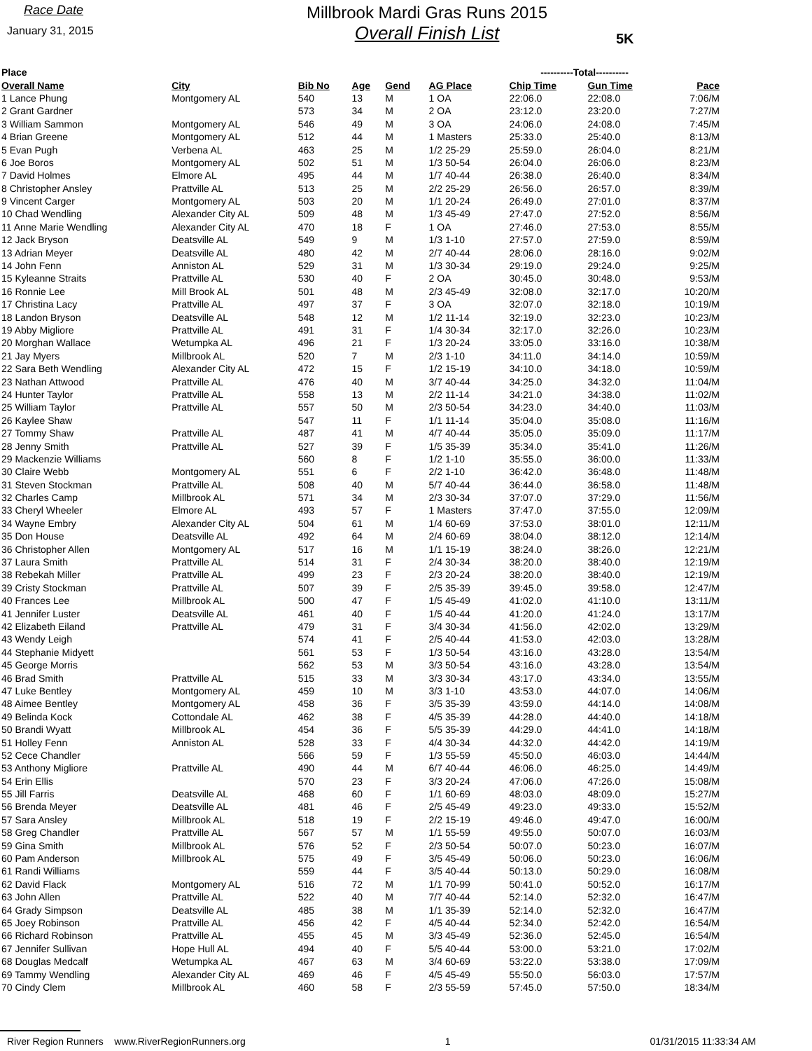Race Date
January 31, 2015
Millbrook Mardi Gras Runs 2015
Overall Finish List
5K
| Place | | | | | | | | ----------Total---------- | | |
| --- | --- | --- | --- | --- | --- | --- | --- | --- | --- | --- |
| Overall Name | City | Bib No | Age | Gend | AG Place | | | Chip Time | Gun Time | Pace |
| 1 Lance Phung | Montgomery AL | 540 | 13 | M | 1 OA | | | 22:06.0 | 22:08.0 | 7:06/M |
| 2 Grant Gardner | | 573 | 34 | M | 2 OA | | | 23:12.0 | 23:20.0 | 7:27/M |
| 3 William Sammon | Montgomery AL | 546 | 49 | M | 3 OA | | | 24:06.0 | 24:08.0 | 7:45/M |
| 4 Brian Greene | Montgomery AL | 512 | 44 | M | 1 Masters | | | 25:33.0 | 25:40.0 | 8:13/M |
| 5 Evan Pugh | Verbena AL | 463 | 25 | M | 1/2 25-29 | | | 25:59.0 | 26:04.0 | 8:21/M |
| 6 Joe Boros | Montgomery AL | 502 | 51 | M | 1/3 50-54 | | | 26:04.0 | 26:06.0 | 8:23/M |
| 7 David Holmes | Elmore AL | 495 | 44 | M | 1/7 40-44 | | | 26:38.0 | 26:40.0 | 8:34/M |
| 8 Christopher Ansley | Prattville AL | 513 | 25 | M | 2/2 25-29 | | | 26:56.0 | 26:57.0 | 8:39/M |
| 9 Vincent Carger | Montgomery AL | 503 | 20 | M | 1/1 20-24 | | | 26:49.0 | 27:01.0 | 8:37/M |
| 10 Chad Wendling | Alexander City AL | 509 | 48 | M | 1/3 45-49 | | | 27:47.0 | 27:52.0 | 8:56/M |
| 11 Anne Marie Wendling | Alexander City AL | 470 | 18 | F | 1 OA | | | 27:46.0 | 27:53.0 | 8:55/M |
| 12 Jack Bryson | Deatsville AL | 549 | 9 | M | 1/3 1-10 | | | 27:57.0 | 27:59.0 | 8:59/M |
| 13 Adrian Meyer | Deatsville AL | 480 | 42 | M | 2/7 40-44 | | | 28:06.0 | 28:16.0 | 9:02/M |
| 14 John Fenn | Anniston AL | 529 | 31 | M | 1/3 30-34 | | | 29:19.0 | 29:24.0 | 9:25/M |
| 15 Kyleanne Straits | Prattville AL | 530 | 40 | F | 2 OA | | | 30:45.0 | 30:48.0 | 9:53/M |
| 16 Ronnie Lee | Mill Brook AL | 501 | 48 | M | 2/3 45-49 | | | 32:08.0 | 32:17.0 | 10:20/M |
| 17 Christina Lacy | Prattville AL | 497 | 37 | F | 3 OA | | | 32:07.0 | 32:18.0 | 10:19/M |
| 18 Landon Bryson | Deatsville AL | 548 | 12 | M | 1/2 11-14 | | | 32:19.0 | 32:23.0 | 10:23/M |
| 19 Abby Migliore | Prattville AL | 491 | 31 | F | 1/4 30-34 | | | 32:17.0 | 32:26.0 | 10:23/M |
| 20 Morghan Wallace | Wetumpka AL | 496 | 21 | F | 1/3 20-24 | | | 33:05.0 | 33:16.0 | 10:38/M |
| 21 Jay Myers | Millbrook AL | 520 | 7 | M | 2/3 1-10 | | | 34:11.0 | 34:14.0 | 10:59/M |
| 22 Sara Beth Wendling | Alexander City AL | 472 | 15 | F | 1/2 15-19 | | | 34:10.0 | 34:18.0 | 10:59/M |
| 23 Nathan Attwood | Prattville AL | 476 | 40 | M | 3/7 40-44 | | | 34:25.0 | 34:32.0 | 11:04/M |
| 24 Hunter Taylor | Prattville AL | 558 | 13 | M | 2/2 11-14 | | | 34:21.0 | 34:38.0 | 11:02/M |
| 25 William Taylor | Prattville AL | 557 | 50 | M | 2/3 50-54 | | | 34:23.0 | 34:40.0 | 11:03/M |
| 26 Kaylee Shaw | | 547 | 11 | F | 1/1 11-14 | | | 35:04.0 | 35:08.0 | 11:16/M |
| 27 Tommy Shaw | Prattville AL | 487 | 41 | M | 4/7 40-44 | | | 35:05.0 | 35:09.0 | 11:17/M |
| 28 Jenny Smith | Prattville AL | 527 | 39 | F | 1/5 35-39 | | | 35:34.0 | 35:41.0 | 11:26/M |
| 29 Mackenzie Williams | | 560 | 8 | F | 1/2 1-10 | | | 35:55.0 | 36:00.0 | 11:33/M |
| 30 Claire Webb | Montgomery AL | 551 | 6 | F | 2/2 1-10 | | | 36:42.0 | 36:48.0 | 11:48/M |
| 31 Steven Stockman | Prattville AL | 508 | 40 | M | 5/7 40-44 | | | 36:44.0 | 36:58.0 | 11:48/M |
| 32 Charles Camp | Millbrook AL | 571 | 34 | M | 2/3 30-34 | | | 37:07.0 | 37:29.0 | 11:56/M |
| 33 Cheryl Wheeler | Elmore AL | 493 | 57 | F | 1 Masters | | | 37:47.0 | 37:55.0 | 12:09/M |
| 34 Wayne Embry | Alexander City AL | 504 | 61 | M | 1/4 60-69 | | | 37:53.0 | 38:01.0 | 12:11/M |
| 35 Don House | Deatsville AL | 492 | 64 | M | 2/4 60-69 | | | 38:04.0 | 38:12.0 | 12:14/M |
| 36 Christopher Allen | Montgomery AL | 517 | 16 | M | 1/1 15-19 | | | 38:24.0 | 38:26.0 | 12:21/M |
| 37 Laura Smith | Prattville AL | 514 | 31 | F | 2/4 30-34 | | | 38:20.0 | 38:40.0 | 12:19/M |
| 38 Rebekah Miller | Prattville AL | 499 | 23 | F | 2/3 20-24 | | | 38:20.0 | 38:40.0 | 12:19/M |
| 39 Cristy Stockman | Prattville AL | 507 | 39 | F | 2/5 35-39 | | | 39:45.0 | 39:58.0 | 12:47/M |
| 40 Frances Lee | Millbrook AL | 500 | 47 | F | 1/5 45-49 | | | 41:02.0 | 41:10.0 | 13:11/M |
| 41 Jennifer Luster | Deatsville AL | 461 | 40 | F | 1/5 40-44 | | | 41:20.0 | 41:24.0 | 13:17/M |
| 42 Elizabeth Eiland | Prattville AL | 479 | 31 | F | 3/4 30-34 | | | 41:56.0 | 42:02.0 | 13:29/M |
| 43 Wendy Leigh | | 574 | 41 | F | 2/5 40-44 | | | 41:53.0 | 42:03.0 | 13:28/M |
| 44 Stephanie Midyett | | 561 | 53 | F | 1/3 50-54 | | | 43:16.0 | 43:28.0 | 13:54/M |
| 45 George Morris | | 562 | 53 | M | 3/3 50-54 | | | 43:16.0 | 43:28.0 | 13:54/M |
| 46 Brad Smith | Prattville AL | 515 | 33 | M | 3/3 30-34 | | | 43:17.0 | 43:34.0 | 13:55/M |
| 47 Luke Bentley | Montgomery AL | 459 | 10 | M | 3/3 1-10 | | | 43:53.0 | 44:07.0 | 14:06/M |
| 48 Aimee Bentley | Montgomery AL | 458 | 36 | F | 3/5 35-39 | | | 43:59.0 | 44:14.0 | 14:08/M |
| 49 Belinda Kock | Cottondale AL | 462 | 38 | F | 4/5 35-39 | | | 44:28.0 | 44:40.0 | 14:18/M |
| 50 Brandi Wyatt | Millbrook AL | 454 | 36 | F | 5/5 35-39 | | | 44:29.0 | 44:41.0 | 14:18/M |
| 51 Holley Fenn | Anniston AL | 528 | 33 | F | 4/4 30-34 | | | 44:32.0 | 44:42.0 | 14:19/M |
| 52 Cece Chandler | | 566 | 59 | F | 1/3 55-59 | | | 45:50.0 | 46:03.0 | 14:44/M |
| 53 Anthony Migliore | Prattville AL | 490 | 44 | M | 6/7 40-44 | | | 46:06.0 | 46:25.0 | 14:49/M |
| 54 Erin Ellis | | 570 | 23 | F | 3/3 20-24 | | | 47:06.0 | 47:26.0 | 15:08/M |
| 55 Jill Farris | Deatsville AL | 468 | 60 | F | 1/1 60-69 | | | 48:03.0 | 48:09.0 | 15:27/M |
| 56 Brenda Meyer | Deatsville AL | 481 | 46 | F | 2/5 45-49 | | | 49:23.0 | 49:33.0 | 15:52/M |
| 57 Sara Ansley | Millbrook AL | 518 | 19 | F | 2/2 15-19 | | | 49:46.0 | 49:47.0 | 16:00/M |
| 58 Greg Chandler | Prattville AL | 567 | 57 | M | 1/1 55-59 | | | 49:55.0 | 50:07.0 | 16:03/M |
| 59 Gina Smith | Millbrook AL | 576 | 52 | F | 2/3 50-54 | | | 50:07.0 | 50:23.0 | 16:07/M |
| 60 Pam Anderson | Millbrook AL | 575 | 49 | F | 3/5 45-49 | | | 50:06.0 | 50:23.0 | 16:06/M |
| 61 Randi Williams | | 559 | 44 | F | 3/5 40-44 | | | 50:13.0 | 50:29.0 | 16:08/M |
| 62 David Flack | Montgomery AL | 516 | 72 | M | 1/1 70-99 | | | 50:41.0 | 50:52.0 | 16:17/M |
| 63 John Allen | Prattville AL | 522 | 40 | M | 7/7 40-44 | | | 52:14.0 | 52:32.0 | 16:47/M |
| 64 Grady Simpson | Deatsville AL | 485 | 38 | M | 1/1 35-39 | | | 52:14.0 | 52:32.0 | 16:47/M |
| 65 Joey Robinson | Prattville AL | 456 | 42 | F | 4/5 40-44 | | | 52:34.0 | 52:42.0 | 16:54/M |
| 66 Richard Robinson | Prattville AL | 455 | 45 | M | 3/3 45-49 | | | 52:36.0 | 52:45.0 | 16:54/M |
| 67 Jennifer Sullivan | Hope Hull AL | 494 | 40 | F | 5/5 40-44 | | | 53:00.0 | 53:21.0 | 17:02/M |
| 68 Douglas Medcalf | Wetumpka AL | 467 | 63 | M | 3/4 60-69 | | | 53:22.0 | 53:38.0 | 17:09/M |
| 69 Tammy Wendling | Alexander City AL | 469 | 46 | F | 4/5 45-49 | | | 55:50.0 | 56:03.0 | 17:57/M |
| 70 Cindy Clem | Millbrook AL | 460 | 58 | F | 2/3 55-59 | | | 57:45.0 | 57:50.0 | 18:34/M |
River Region Runners www.RiverRegionRunners.org 1 01/31/2015 11:33:34 AM